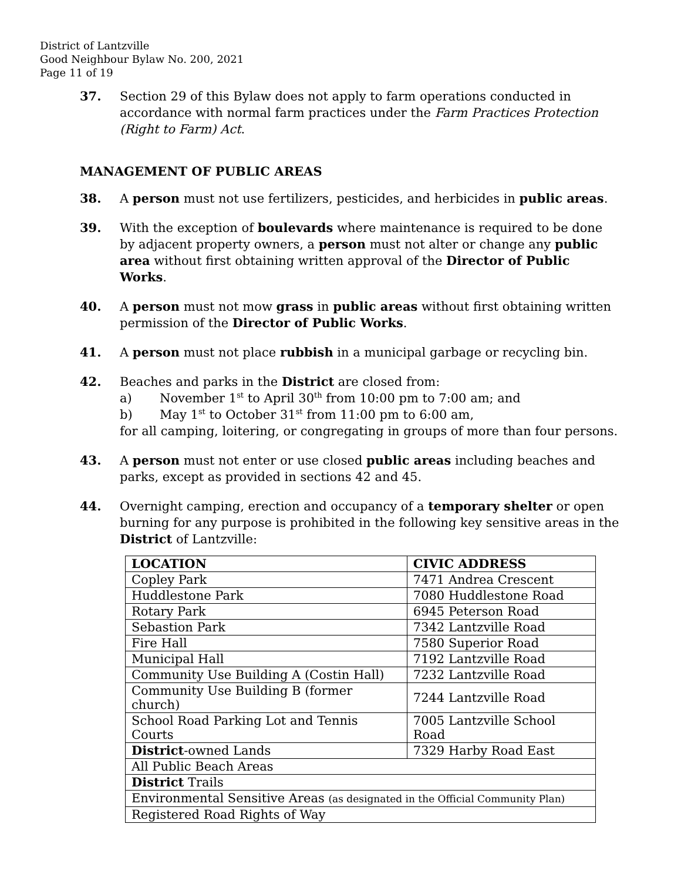District of Lantzville
Good Neighbour Bylaw No. 200, 2021
Page 11 of 19
37. Section 29 of this Bylaw does not apply to farm operations conducted in accordance with normal farm practices under the Farm Practices Protection (Right to Farm) Act.
MANAGEMENT OF PUBLIC AREAS
38. A person must not use fertilizers, pesticides, and herbicides in public areas.
39. With the exception of boulevards where maintenance is required to be done by adjacent property owners, a person must not alter or change any public area without first obtaining written approval of the Director of Public Works.
40. A person must not mow grass in public areas without first obtaining written permission of the Director of Public Works.
41. A person must not place rubbish in a municipal garbage or recycling bin.
42. Beaches and parks in the District are closed from:
a) November 1<sup>st</sup> to April 30<sup>th</sup> from 10:00 pm to 7:00 am; and
b) May 1<sup>st</sup> to October 31<sup>st</sup> from 11:00 pm to 6:00 am,
for all camping, loitering, or congregating in groups of more than four persons.
43. A person must not enter or use closed public areas including beaches and parks, except as provided in sections 42 and 45.
44. Overnight camping, erection and occupancy of a temporary shelter or open burning for any purpose is prohibited in the following key sensitive areas in the District of Lantzville:
| LOCATION | CIVIC ADDRESS |
| Copley Park | 7471 Andrea Crescent |
| Huddlestone Park | 7080 Huddlestone Road |
| Rotary Park | 6945 Peterson Road |
| Sebastion Park | 7342 Lantzville Road |
| Fire Hall | 7580 Superior Road |
| Municipal Hall | 7192 Lantzville Road |
| Community Use Building A (Costin Hall) | 7232 Lantzville Road |
| Community Use Building B (former church) | 7244 Lantzville Road |
| School Road Parking Lot and Tennis Courts | 7005 Lantzville School Road |
| District -owned Lands | 7329 Harby Road East |
| All Public Beach Areas | |
| District Trails | |
| Environmental Sensitive Areas (as designated in the Official Community Plan) | |
| Registered Road Rights of Way | |